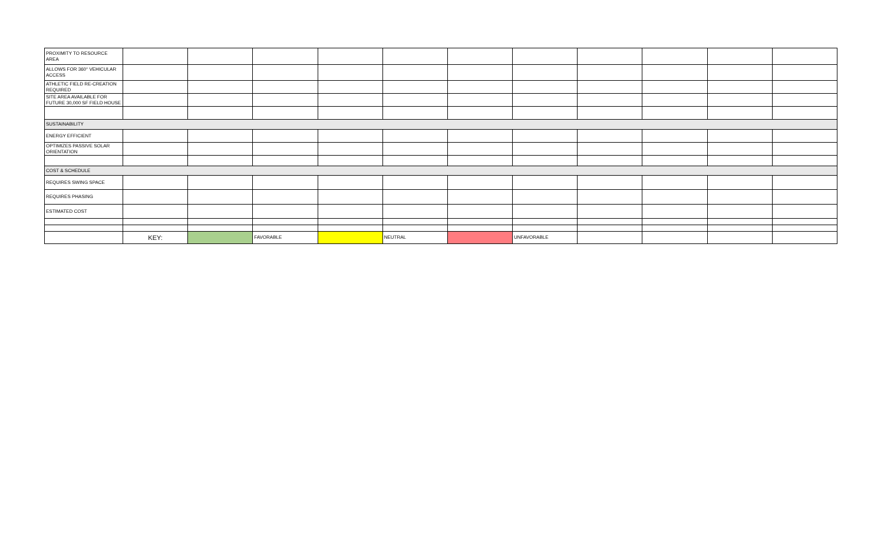| PROXIMITY TO RESOURCE AREA | | | | | | | | | | | |
| ALLOWS FOR 360° VEHICULAR ACCESS | | | | | | | | | | | |
| ATHLETIC FIELD RE-CREATION REQUIRED | | | | | | | | | | | |
| SITE AREA AVAILABLE FOR FUTURE 30,000 SF FIELD HOUSE | | | | | | | | | | | |
| SUSTAINABILITY | | | | | | | | | | | |
| ENERGY EFFICIENT | | | | | | | | | | | |
| OPTIMIZES PASSIVE SOLAR ORIENTATION | | | | | | | | | | | |
| COST & SCHEDULE | | | | | | | | | | | |
| REQUIRES SWING SPACE | | | | | | | | | | | |
| REQUIRES PHASING | | | | | | | | | | | |
| ESTIMATED COST | | | | | | | | | | | |
| | KEY: | | FAVORABLE | | NEUTRAL | | UNFAVORABLE | | | | |